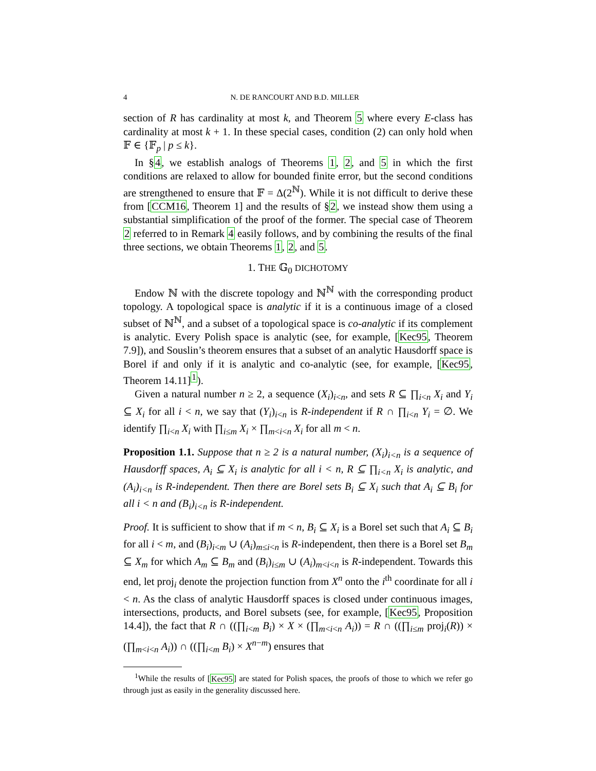4 N. DE RANCOURT AND B.D. MILLER
section of R has cardinality at most k, and Theorem 5 where every E-class has cardinality at most k + 1. In these special cases, condition (2) can only hold when 𝔽 ∈ {𝔽<sub>p</sub> | p ≤ k}.
In §4, we establish analogs of Theorems 1, 2, and 5 in which the first conditions are relaxed to allow for bounded finite error, but the second conditions are strengthened to ensure that 𝔽 = Δ(2<sup>ℕ</sup>). While it is not difficult to derive these from [CCM16, Theorem 1] and the results of §2, we instead show them using a substantial simplification of the proof of the former. The special case of Theorem 2 referred to in Remark 4 easily follows, and by combining the results of the final three sections, we obtain Theorems 1, 2, and 5.
1. THE 𝔾<sub>0</sub> DICHOTOMY
Endow ℕ with the discrete topology and ℕ<sup>ℕ</sup> with the corresponding product topology. A topological space is analytic if it is a continuous image of a closed subset of ℕ<sup>ℕ</sup>, and a subset of a topological space is co-analytic if its complement is analytic. Every Polish space is analytic (see, for example, [Kec95, Theorem 7.9]), and Souslin’s theorem ensures that a subset of an analytic Hausdorff space is Borel if and only if it is analytic and co-analytic (see, for example, [Kec95, Theorem 14.11]<sup>1</sup>).
Given a natural number n ≥ 2, a sequence (X<sub>i</sub>)<sub>i<n</sub>, and sets R ⊆ ∏<sub>i<n</sub> X<sub>i</sub> and Y<sub>i</sub> ⊆ X<sub>i</sub> for all i < n, we say that (Y<sub>i</sub>)<sub>i<n</sub> is R-independent if R ∩ ∏<sub>i<n</sub> Y<sub>i</sub> = ∅. We identify ∏<sub>i<n</sub> X<sub>i</sub> with ∏<sub>i≤m</sub> X<sub>i</sub> × ∏<sub>m<i<n</sub> X<sub>i</sub> for all m < n.
Proposition 1.1. Suppose that n ≥ 2 is a natural number, (X<sub>i</sub>)<sub>i<n</sub> is a sequence of Hausdorff spaces, A<sub>i</sub> ⊆ X<sub>i</sub> is analytic for all i < n, R ⊆ ∏<sub>i<n</sub> X<sub>i</sub> is analytic, and (A<sub>i</sub>)<sub>i<n</sub> is R-independent. Then there are Borel sets B<sub>i</sub> ⊆ X<sub>i</sub> such that A<sub>i</sub> ⊆ B<sub>i</sub> for all i < n and (B<sub>i</sub>)<sub>i<n</sub> is R-independent.
Proof. It is sufficient to show that if m < n, B<sub>i</sub> ⊆ X<sub>i</sub> is a Borel set such that A<sub>i</sub> ⊆ B<sub>i</sub> for all i < m, and (B<sub>i</sub>)<sub>i<m</sub> ∪ (A<sub>i</sub>)<sub>m≤i<n</sub> is R-independent, then there is a Borel set B<sub>m</sub> ⊆ X<sub>m</sub> for which A<sub>m</sub> ⊆ B<sub>m</sub> and (B<sub>i</sub>)<sub>i≤m</sub> ∪ (A<sub>i</sub>)<sub>m<i<n</sub> is R-independent. Towards this end, let proj<sub>i</sub> denote the projection function from X<sup>n</sup> onto the i<sup>th</sup> coordinate for all i < n. As the class of analytic Hausdorff spaces is closed under continuous images, intersections, products, and Borel subsets (see, for example, [Kec95, Proposition 14.4]), the fact that R ∩ ((∏<sub>i<m</sub> B<sub>i</sub>) × X × (∏<sub>m<i<n</sub> A<sub>i</sub>)) = R ∩ ((∏<sub>i≤m</sub> proj<sub>i</sub>(R)) × (∏<sub>m<i<n</sub> A<sub>i</sub>)) ∩ ((∏<sub>i<m</sub> B<sub>i</sub>) × X<sup>n−m</sup>) ensures that
<sup>1</sup> While the results of [Kec95] are stated for Polish spaces, the proofs of those to which we refer go through just as easily in the generality discussed here.